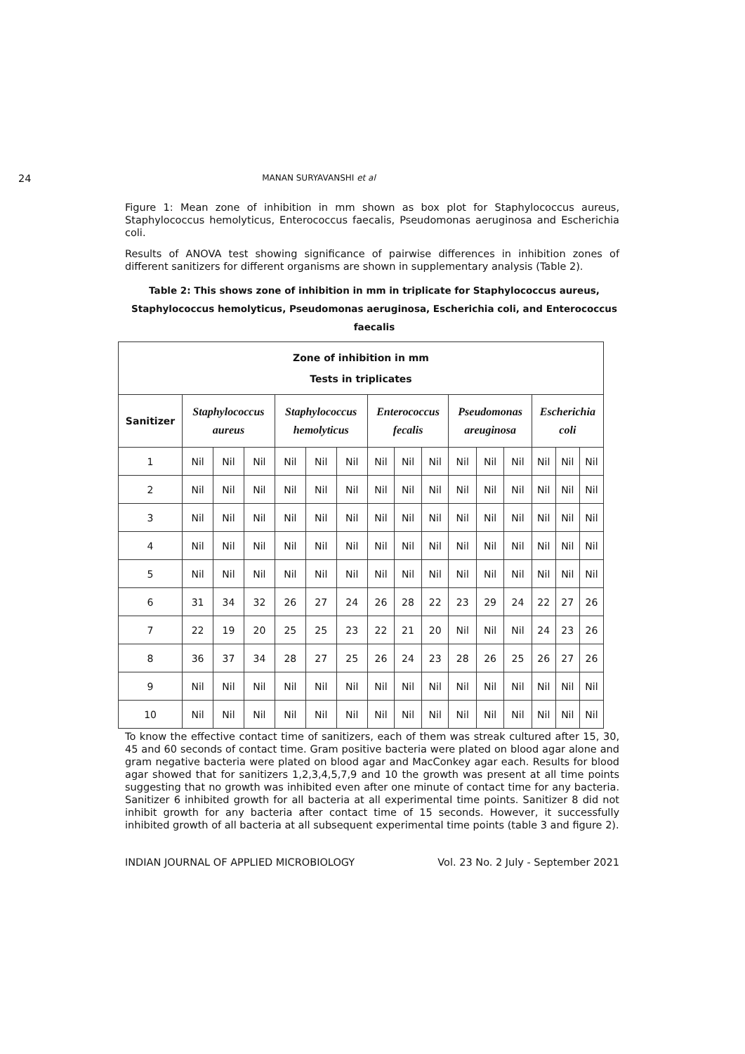24 MANAN SURYAVANSHI et al
Figure 1: Mean zone of inhibition in mm shown as box plot for Staphylococcus aureus, Staphylococcus hemolyticus, Enterococcus faecalis, Pseudomonas aeruginosa and Escherichia coli.
Results of ANOVA test showing significance of pairwise differences in inhibition zones of different sanitizers for different organisms are shown in supplementary analysis (Table 2).
Table 2: This shows zone of inhibition in mm in triplicate for Staphylococcus aureus,
Staphylococcus hemolyticus, Pseudomonas aeruginosa, Escherichia coli, and Enterococcus faecalis
| Zone of inhibition in mm Tests in triplicates | | | | | | | | | | | | | | | |
| --- | --- | --- | --- | --- | --- | --- | --- | --- | --- | --- | --- | --- | --- | --- | --- |
| Sanitizer | Staphylococcus aureus | | | Staphylococcus hemolyticus | | | Enterococcus fecalis | | | Pseudomonas areuginosa | | | Escherichia coli | | |
| 1 | Nil | Nil | Nil | Nil | Nil | Nil | Nil | Nil | Nil | Nil | Nil | Nil | Nil | Nil | Nil |
| 2 | Nil | Nil | Nil | Nil | Nil | Nil | Nil | Nil | Nil | Nil | Nil | Nil | Nil | Nil | Nil |
| 3 | Nil | Nil | Nil | Nil | Nil | Nil | Nil | Nil | Nil | Nil | Nil | Nil | Nil | Nil | Nil |
| 4 | Nil | Nil | Nil | Nil | Nil | Nil | Nil | Nil | Nil | Nil | Nil | Nil | Nil | Nil | Nil |
| 5 | Nil | Nil | Nil | Nil | Nil | Nil | Nil | Nil | Nil | Nil | Nil | Nil | Nil | Nil | Nil |
| 6 | 31 | 34 | 32 | 26 | 27 | 24 | 26 | 28 | 22 | 23 | 29 | 24 | 22 | 27 | 26 |
| 7 | 22 | 19 | 20 | 25 | 25 | 23 | 22 | 21 | 20 | Nil | Nil | Nil | 24 | 23 | 26 |
| 8 | 36 | 37 | 34 | 28 | 27 | 25 | 26 | 24 | 23 | 28 | 26 | 25 | 26 | 27 | 26 |
| 9 | Nil | Nil | Nil | Nil | Nil | Nil | Nil | Nil | Nil | Nil | Nil | Nil | Nil | Nil | Nil |
| 10 | Nil | Nil | Nil | Nil | Nil | Nil | Nil | Nil | Nil | Nil | Nil | Nil | Nil | Nil | Nil |
To know the effective contact time of sanitizers, each of them was streak cultured after 15, 30, 45 and 60 seconds of contact time. Gram positive bacteria were plated on blood agar alone and gram negative bacteria were plated on blood agar and MacConkey agar each. Results for blood agar showed that for sanitizers 1,2,3,4,5,7,9 and 10 the growth was present at all time points suggesting that no growth was inhibited even after one minute of contact time for any bacteria. Sanitizer 6 inhibited growth for all bacteria at all experimental time points. Sanitizer 8 did not inhibit growth for any bacteria after contact time of 15 seconds. However, it successfully inhibited growth of all bacteria at all subsequent experimental time points (table 3 and figure 2).
INDIAN JOURNAL OF APPLIED MICROBIOLOGY Vol. 23 No. 2 July - September 2021